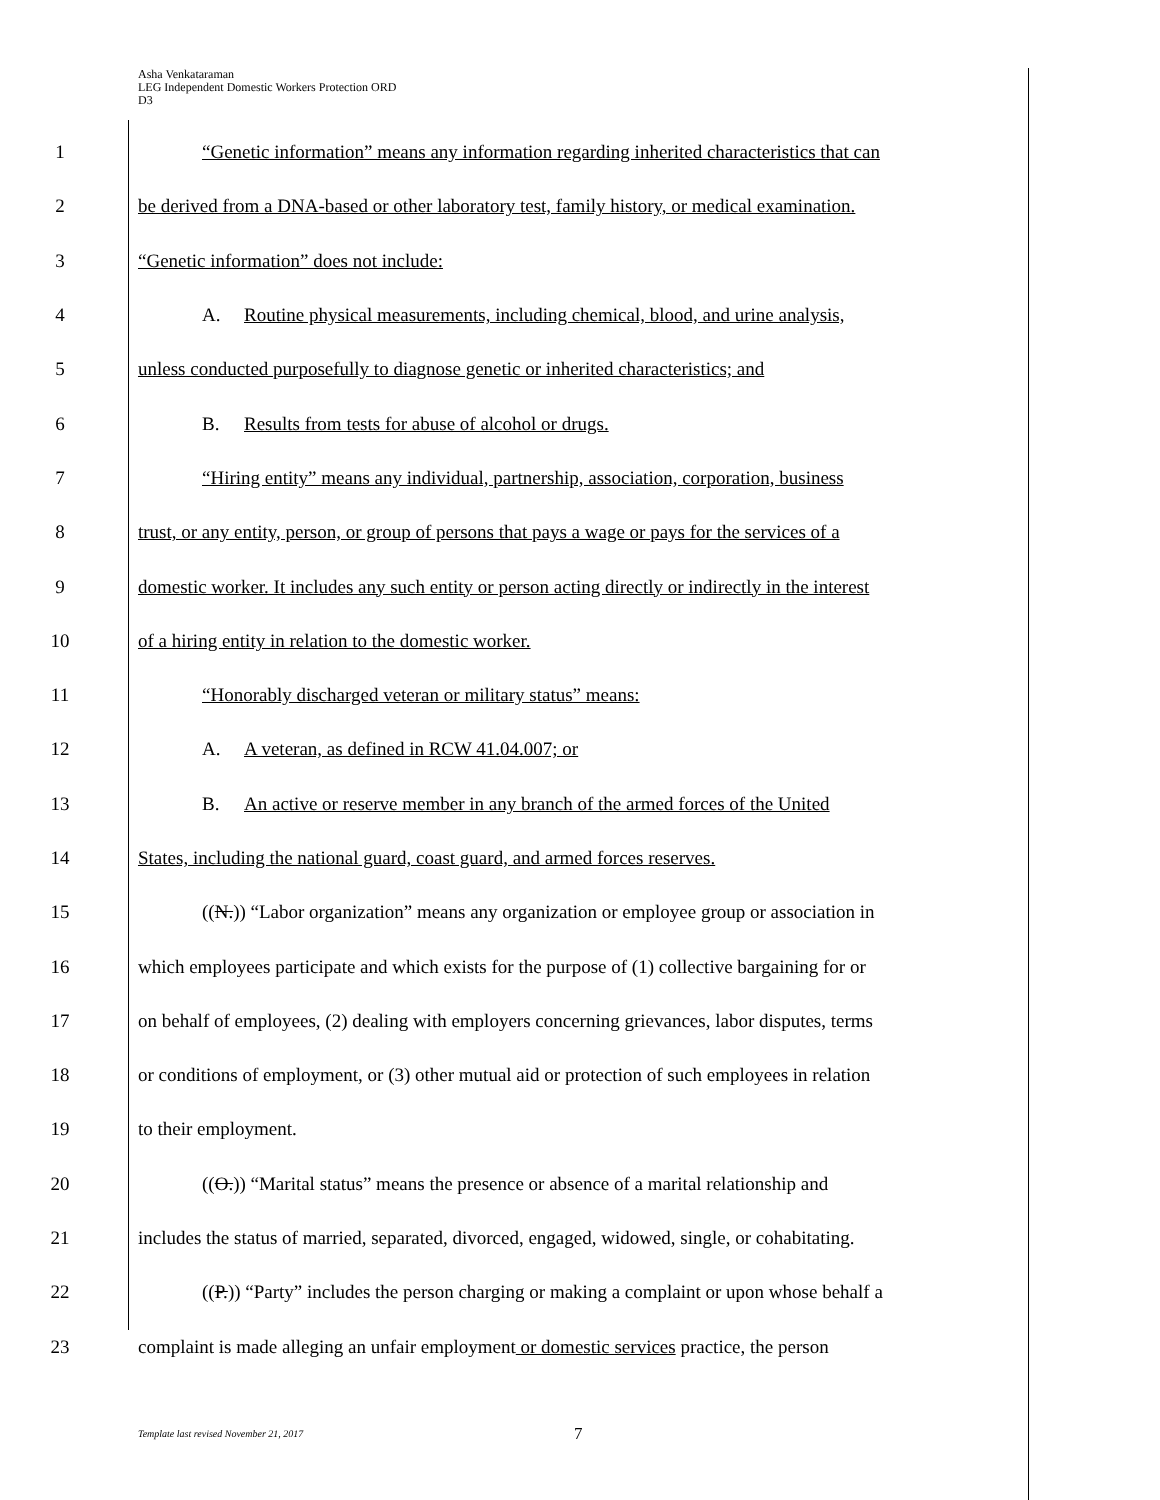Asha Venkataraman
LEG Independent Domestic Workers Protection ORD
D3
1 “Genetic information” means any information regarding inherited characteristics that can
2 be derived from a DNA-based or other laboratory test, family history, or medical examination.
3 “Genetic information” does not include:
4 A. Routine physical measurements, including chemical, blood, and urine analysis,
5 unless conducted purposefully to diagnose genetic or inherited characteristics; and
6 B. Results from tests for abuse of alcohol or drugs.
7 “Hiring entity” means any individual, partnership, association, corporation, business
8 trust, or any entity, person, or group of persons that pays a wage or pays for the services of a
9 domestic worker. It includes any such entity or person acting directly or indirectly in the interest
10 of a hiring entity in relation to the domestic worker.
11 “Honorably discharged veteran or military status” means:
12 A. A veteran, as defined in RCW 41.04.007; or
13 B. An active or reserve member in any branch of the armed forces of the United
14 States, including the national guard, coast guard, and armed forces reserves.
15 ((N.)) “Labor organization” means any organization or employee group or association in
16 which employees participate and which exists for the purpose of (1) collective bargaining for or
17 on behalf of employees, (2) dealing with employers concerning grievances, labor disputes, terms
18 or conditions of employment, or (3) other mutual aid or protection of such employees in relation
19 to their employment.
20 ((O.)) “Marital status” means the presence or absence of a marital relationship and
21 includes the status of married, separated, divorced, engaged, widowed, single, or cohabitating.
22 ((P.)) “Party” includes the person charging or making a complaint or upon whose behalf a
23 complaint is made alleging an unfair employment or domestic services practice, the person
Template last revised November 21, 2017
7